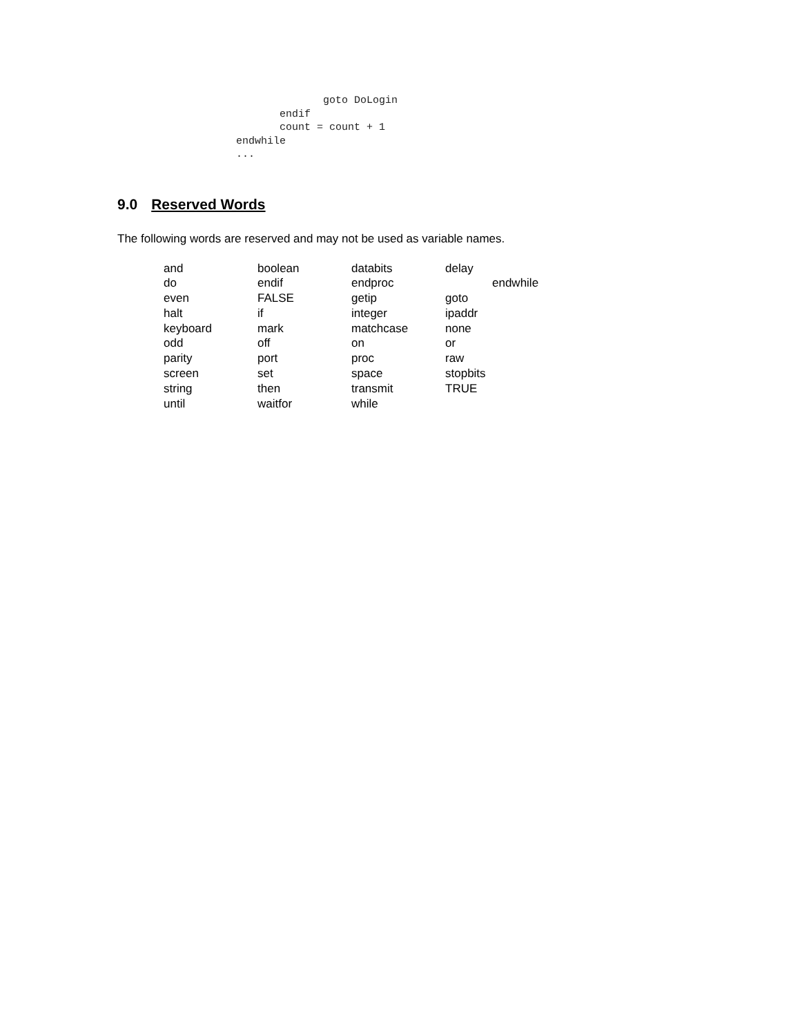goto DoLogin
                                             endif
                                             count = count + 1
                                      endwhile
                                      ...
9.0 Reserved Words
The following words are reserved and may not be used as variable names.
| and | boolean | databits | delay |
| do | endif | endproc | endwhile |
| even | FALSE | getip | goto |
| halt | if | integer | ipaddr |
| keyboard | mark | matchcase | none |
| odd | off | on | or |
| parity | port | proc | raw |
| screen | set | space | stopbits |
| string | then | transmit | TRUE |
| until | waitfor | while | |